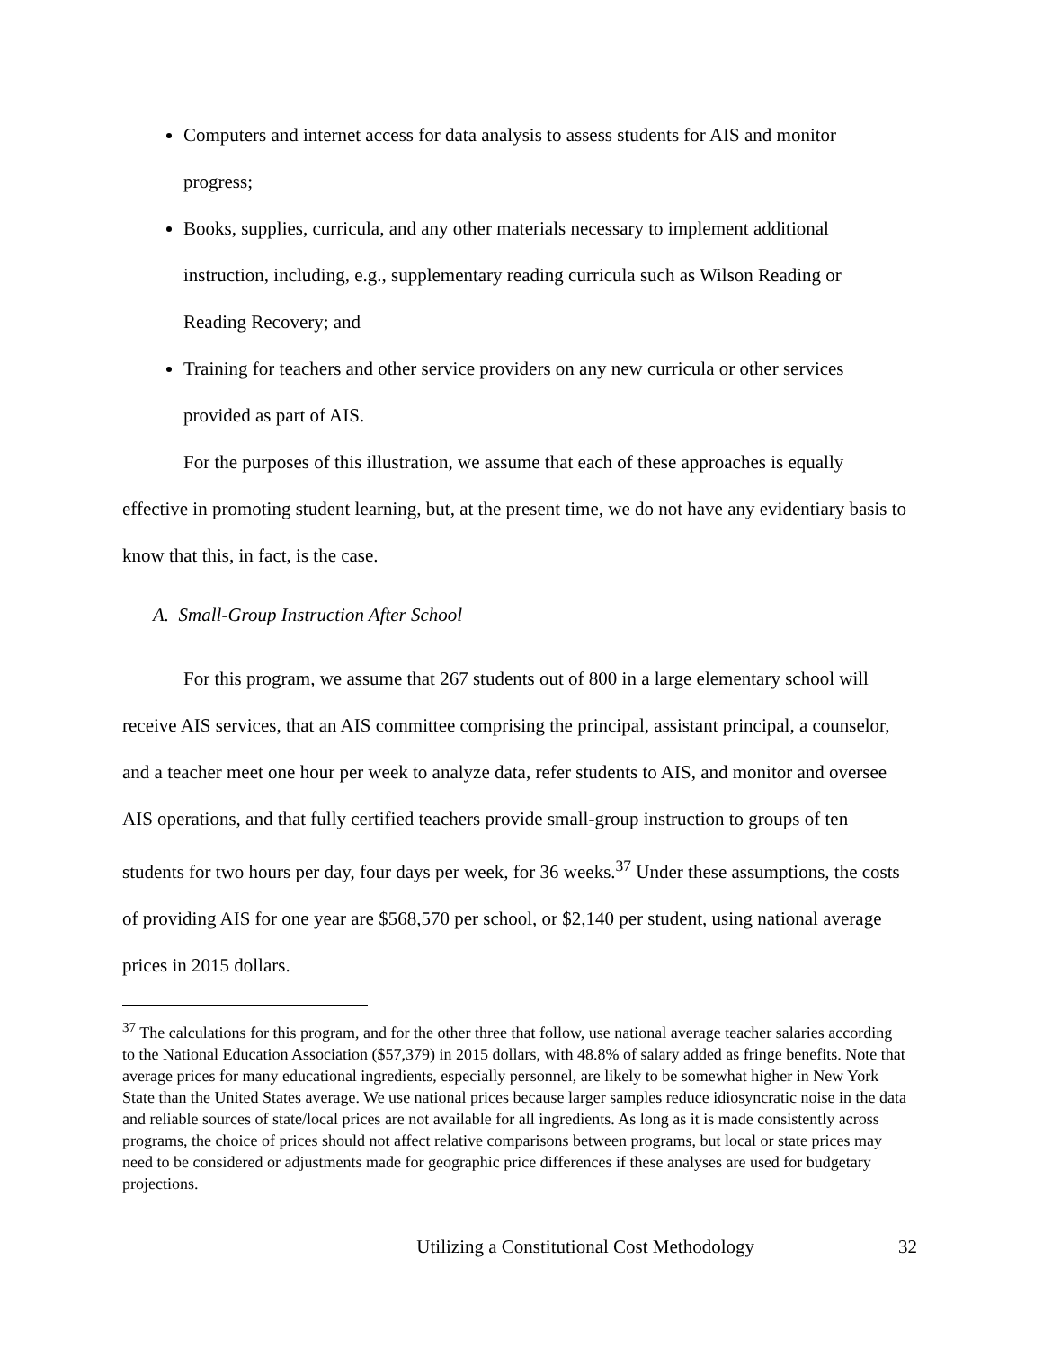Computers and internet access for data analysis to assess students for AIS and monitor progress;
Books, supplies, curricula, and any other materials necessary to implement additional instruction, including, e.g., supplementary reading curricula such as Wilson Reading or Reading Recovery; and
Training for teachers and other service providers on any new curricula or other services provided as part of AIS.
For the purposes of this illustration, we assume that each of these approaches is equally effective in promoting student learning, but, at the present time, we do not have any evidentiary basis to know that this, in fact, is the case.
A. Small-Group Instruction After School
For this program, we assume that 267 students out of 800 in a large elementary school will receive AIS services, that an AIS committee comprising the principal, assistant principal, a counselor, and a teacher meet one hour per week to analyze data, refer students to AIS, and monitor and oversee AIS operations, and that fully certified teachers provide small-group instruction to groups of ten students for two hours per day, four days per week, for 36 weeks.<sup>37</sup> Under these assumptions, the costs of providing AIS for one year are $568,570 per school, or $2,140 per student, using national average prices in 2015 dollars.
<sup>37</sup> The calculations for this program, and for the other three that follow, use national average teacher salaries according to the National Education Association ($57,379) in 2015 dollars, with 48.8% of salary added as fringe benefits. Note that average prices for many educational ingredients, especially personnel, are likely to be somewhat higher in New York State than the United States average. We use national prices because larger samples reduce idiosyncratic noise in the data and reliable sources of state/local prices are not available for all ingredients. As long as it is made consistently across programs, the choice of prices should not affect relative comparisons between programs, but local or state prices may need to be considered or adjustments made for geographic price differences if these analyses are used for budgetary projections.
Utilizing a Constitutional Cost Methodology 32